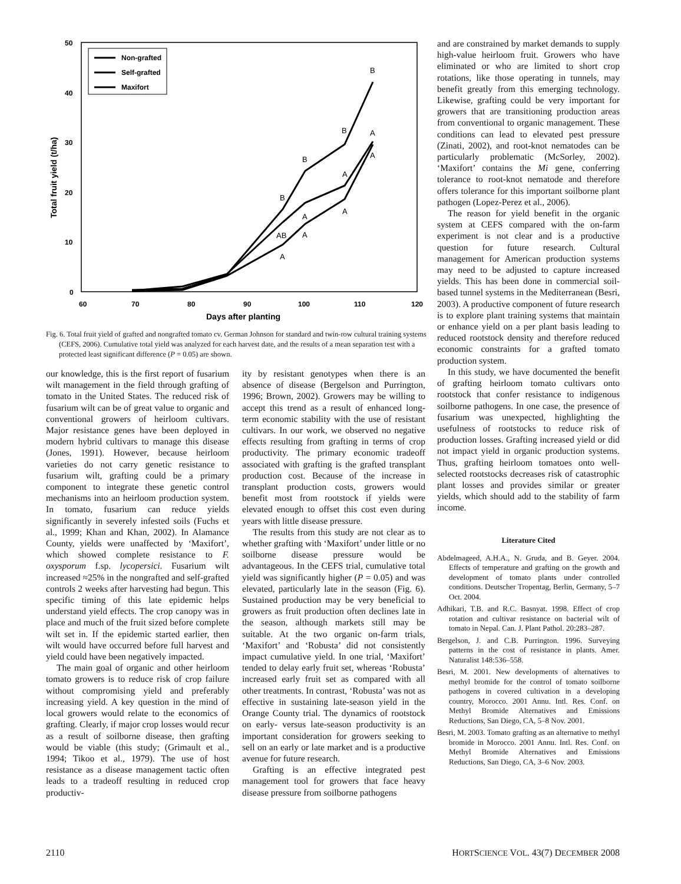50
40
30
20
10
0
60
70
80
90
100
110
120
Days after planting
Total fruit yield (t/ha)
Non-grafted
Self-grafted
Maxifort
B
B
B
B
A
A
A
A
A
A
AB
A
Fig. 6. Total fruit yield of grafted and nongrafted tomato cv. German Johnson for standard and twin-row cultural training systems (CEFS, 2006). Cumulative total yield was analyzed for each harvest date, and the results of a mean separation test with a protected least significant difference (P = 0.05) are shown.
our knowledge, this is the first report of fusarium wilt management in the field through grafting of tomato in the United States. The reduced risk of fusarium wilt can be of great value to organic and conventional growers of heirloom cultivars. Major resistance genes have been deployed in modern hybrid cultivars to manage this disease (Jones, 1991). However, because heirloom varieties do not carry genetic resistance to fusarium wilt, grafting could be a primary component to integrate these genetic control mechanisms into an heirloom production system. In tomato, fusarium can reduce yields significantly in severely infested soils (Fuchs et al., 1999; Khan and Khan, 2002). In Alamance County, yields were unaffected by ‘Maxifort’, which showed complete resistance to F. oxysporum f.sp. lycopersici. Fusarium wilt increased ≈25% in the nongrafted and self-grafted controls 2 weeks after harvesting had begun. This specific timing of this late epidemic helps understand yield effects. The crop canopy was in place and much of the fruit sized before complete wilt set in. If the epidemic started earlier, then wilt would have occurred before full harvest and yield could have been negatively impacted.
The main goal of organic and other heirloom tomato growers is to reduce risk of crop failure without compromising yield and preferably increasing yield. A key question in the mind of local growers would relate to the economics of grafting. Clearly, if major crop losses would recur as a result of soilborne disease, then grafting would be viable (this study; (Grimault et al., 1994; Tikoo et al., 1979). The use of host resistance as a disease management tactic often leads to a tradeoff resulting in reduced crop productiv-
ity by resistant genotypes when there is an absence of disease (Bergelson and Purrington, 1996; Brown, 2002). Growers may be willing to accept this trend as a result of enhanced long-term economic stability with the use of resistant cultivars. In our work, we observed no negative effects resulting from grafting in terms of crop productivity. The primary economic tradeoff associated with grafting is the grafted transplant production cost. Because of the increase in transplant production costs, growers would benefit most from rootstock if yields were elevated enough to offset this cost even during years with little disease pressure.
The results from this study are not clear as to whether grafting with ‘Maxifort’ under little or no soilborne disease pressure would be advantageous. In the CEFS trial, cumulative total yield was significantly higher (P = 0.05) and was elevated, particularly late in the season (Fig. 6). Sustained production may be very beneficial to growers as fruit production often declines late in the season, although markets still may be suitable. At the two organic on-farm trials, ‘Maxifort’ and ‘Robusta’ did not consistently impact cumulative yield. In one trial, ‘Maxifort’ tended to delay early fruit set, whereas ‘Robusta’ increased early fruit set as compared with all other treatments. In contrast, ‘Robusta’ was not as effective in sustaining late-season yield in the Orange County trial. The dynamics of rootstock on early- versus late-season productivity is an important consideration for growers seeking to sell on an early or late market and is a productive avenue for future research.
Grafting is an effective integrated pest management tool for growers that face heavy disease pressure from soilborne pathogens
and are constrained by market demands to supply high-value heirloom fruit. Growers who have eliminated or who are limited to short crop rotations, like those operating in tunnels, may benefit greatly from this emerging technology. Likewise, grafting could be very important for growers that are transitioning production areas from conventional to organic management. These conditions can lead to elevated pest pressure (Zinati, 2002), and root-knot nematodes can be particularly problematic (McSorley, 2002). ‘Maxifort’ contains the Mi gene, conferring tolerance to root-knot nematode and therefore offers tolerance for this important soilborne plant pathogen (Lopez-Perez et al., 2006).
The reason for yield benefit in the organic system at CEFS compared with the on-farm experiment is not clear and is a productive question for future research. Cultural management for American production systems may need to be adjusted to capture increased yields. This has been done in commercial soil-based tunnel systems in the Mediterranean (Besri, 2003). A productive component of future research is to explore plant training systems that maintain or enhance yield on a per plant basis leading to reduced rootstock density and therefore reduced economic constraints for a grafted tomato production system.
In this study, we have documented the benefit of grafting heirloom tomato cultivars onto rootstock that confer resistance to indigenous soilborne pathogens. In one case, the presence of fusarium was unexpected, highlighting the usefulness of rootstocks to reduce risk of production losses. Grafting increased yield or did not impact yield in organic production systems. Thus, grafting heirloom tomatoes onto well-selected rootstocks decreases risk of catastrophic plant losses and provides similar or greater yields, which should add to the stability of farm income.
Literature Cited
Abdelmageed, A.H.A., N. Gruda, and B. Geyer. 2004. Effects of temperature and grafting on the growth and development of tomato plants under controlled conditions. Deutscher Tropentag, Berlin, Germany, 5–7 Oct. 2004.
Adhikari, T.B. and R.C. Basnyat. 1998. Effect of crop rotation and cultivar resistance on bacterial wilt of tomato in Nepal. Can. J. Plant Pathol. 20:283–287.
Bergelson, J. and C.B. Purrington. 1996. Surveying patterns in the cost of resistance in plants. Amer. Naturalist 148:536–558.
Besri, M. 2001. New developments of alternatives to methyl bromide for the control of tomato soilborne pathogens in covered cultivation in a developing country, Morocco. 2001 Annu. Intl. Res. Conf. on Methyl Bromide Alternatives and Emissions Reductions, San Diego, CA, 5–8 Nov. 2001.
Besri, M. 2003. Tomato grafting as an alternative to methyl bromide in Morocco. 2001 Annu. Intl. Res. Conf. on Methyl Bromide Alternatives and Emissions Reductions, San Diego, CA, 3–6 Nov. 2003.
2110 HORTSCIENCE VOL. 43(7) DECEMBER 2008